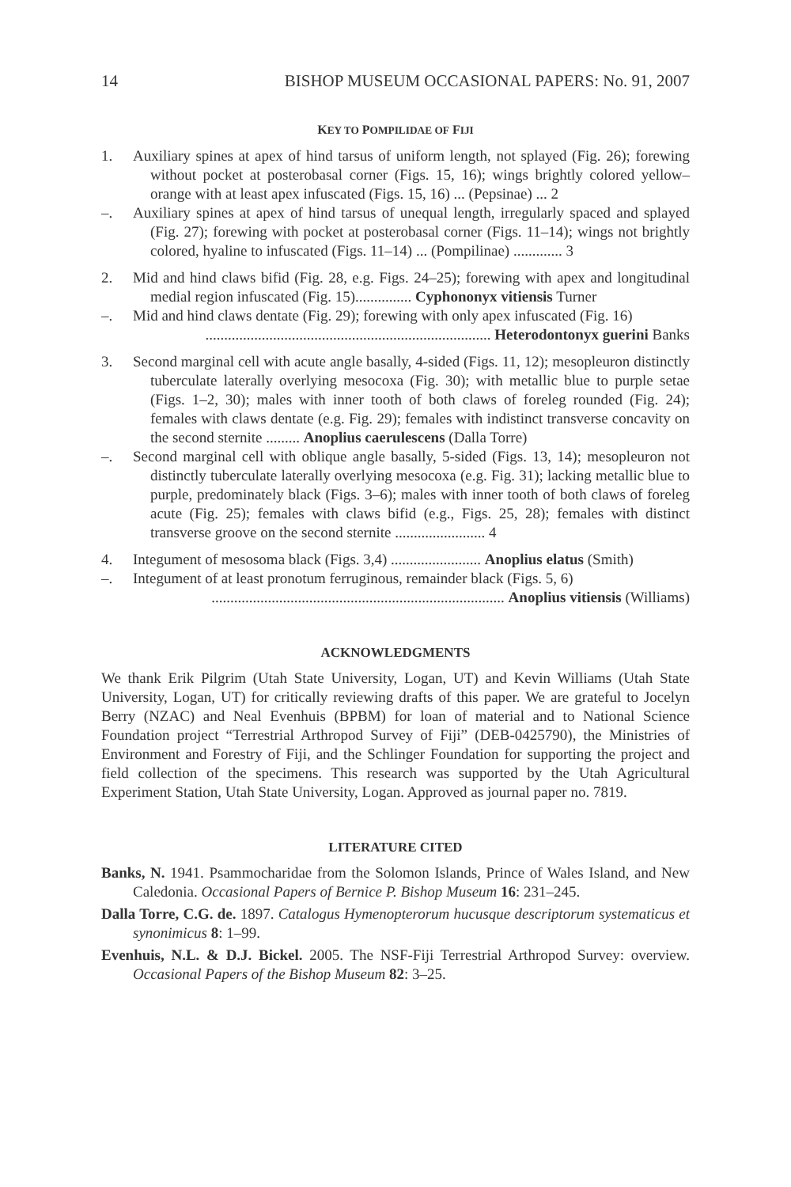14 BISHOP MUSEUM OCCASIONAL PAPERS: No. 91, 2007
KEY TO POMPILIDAE OF FIJI
1. Auxiliary spines at apex of hind tarsus of uniform length, not splayed (Fig. 26); forewing without pocket at posterobasal corner (Figs. 15, 16); wings brightly colored yellow–orange with at least apex infuscated (Figs. 15, 16) ... (Pepsinae) ... 2
–. Auxiliary spines at apex of hind tarsus of unequal length, irregularly spaced and splayed (Fig. 27); forewing with pocket at posterobasal corner (Figs. 11–14); wings not brightly colored, hyaline to infuscated (Figs. 11–14) ... (Pompilinae) ............. 3
2. Mid and hind claws bifid (Fig. 28, e.g. Figs. 24–25); forewing with apex and longitudinal medial region infuscated (Fig. 15)............... Cyphononyx vitiensis Turner
–. Mid and hind claws dentate (Fig. 29); forewing with only apex infuscated (Fig. 16)
............................................................................ Heterodontonyx guerini Banks
3. Second marginal cell with acute angle basally, 4-sided (Figs. 11, 12); mesopleuron distinctly tuberculate laterally overlying mesocoxa (Fig. 30); with metallic blue to purple setae (Figs. 1–2, 30); males with inner tooth of both claws of foreleg rounded (Fig. 24); females with claws dentate (e.g. Fig. 29); females with indistinct transverse concavity on the second sternite ......... Anoplius caerulescens (Dalla Torre)
–. Second marginal cell with oblique angle basally, 5-sided (Figs. 13, 14); mesopleuron not distinctly tuberculate laterally overlying mesocoxa (e.g. Fig. 31); lacking metallic blue to purple, predominately black (Figs. 3–6); males with inner tooth of both claws of foreleg acute (Fig. 25); females with claws bifid (e.g., Figs. 25, 28); females with distinct transverse groove on the second sternite ........................ 4
4. Integument of mesosoma black (Figs. 3,4) ........................ Anoplius elatus (Smith)
–. Integument of at least pronotum ferruginous, remainder black (Figs. 5, 6)
.............................................................................. Anoplius vitiensis (Williams)
ACKNOWLEDGMENTS
We thank Erik Pilgrim (Utah State University, Logan, UT) and Kevin Williams (Utah State University, Logan, UT) for critically reviewing drafts of this paper. We are grateful to Jocelyn Berry (NZAC) and Neal Evenhuis (BPBM) for loan of material and to National Science Foundation project “Terrestrial Arthropod Survey of Fiji” (DEB-0425790), the Ministries of Environment and Forestry of Fiji, and the Schlinger Foundation for supporting the project and field collection of the specimens. This research was supported by the Utah Agricultural Experiment Station, Utah State University, Logan. Approved as journal paper no. 7819.
LITERATURE CITED
Banks, N. 1941. Psammocharidae from the Solomon Islands, Prince of Wales Island, and New Caledonia. Occasional Papers of Bernice P. Bishop Museum 16: 231–245.
Dalla Torre, C.G. de. 1897. Catalogus Hymenopterorum hucusque descriptorum systematicus et synonimicus 8: 1–99.
Evenhuis, N.L. & D.J. Bickel. 2005. The NSF-Fiji Terrestrial Arthropod Survey: overview. Occasional Papers of the Bishop Museum 82: 3–25.